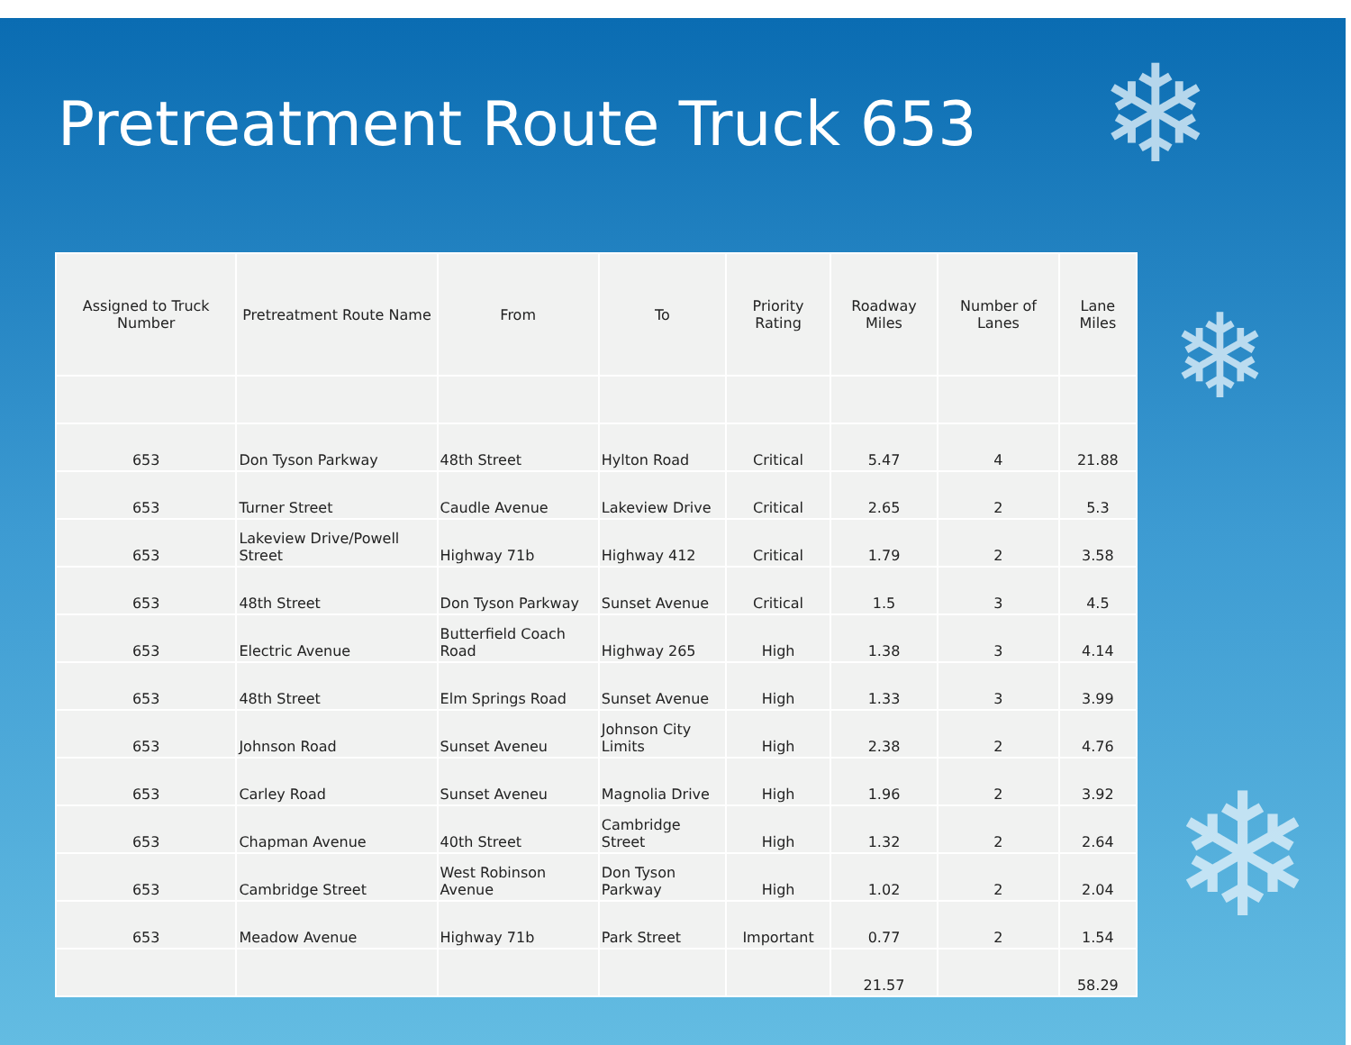❄
❄
❄
Pretreatment Route Truck 653
| Assigned to Truck Number | Pretreatment Route Name | From | To | Priority Rating | Roadway Miles | Number of Lanes | Lane Miles |
| --- | --- | --- | --- | --- | --- | --- | --- |
| 653 | Don Tyson Parkway | 48th Street | Hylton Road | Critical | 5.47 | 4 | 21.88 |
| 653 | Turner Street | Caudle Avenue | Lakeview Drive | Critical | 2.65 | 2 | 5.3 |
| 653 | Lakeview Drive/Powell Street | Highway 71b | Highway 412 | Critical | 1.79 | 2 | 3.58 |
| 653 | 48th Street | Don Tyson Parkway | Sunset Avenue | Critical | 1.5 | 3 | 4.5 |
| 653 | Electric Avenue | Butterfield Coach Road | Highway 265 | High | 1.38 | 3 | 4.14 |
| 653 | 48th Street | Elm Springs Road | Sunset Avenue | High | 1.33 | 3 | 3.99 |
| 653 | Johnson Road | Sunset Aveneu | Johnson City Limits | High | 2.38 | 2 | 4.76 |
| 653 | Carley Road | Sunset Aveneu | Magnolia Drive | High | 1.96 | 2 | 3.92 |
| 653 | Chapman Avenue | 40th Street | Cambridge Street | High | 1.32 | 2 | 2.64 |
| 653 | Cambridge Street | West Robinson Avenue | Don Tyson Parkway | High | 1.02 | 2 | 2.04 |
| 653 | Meadow Avenue | Highway 71b | Park Street | Important | 0.77 | 2 | 1.54 |
| | | | | | 21.57 | | 58.29 |